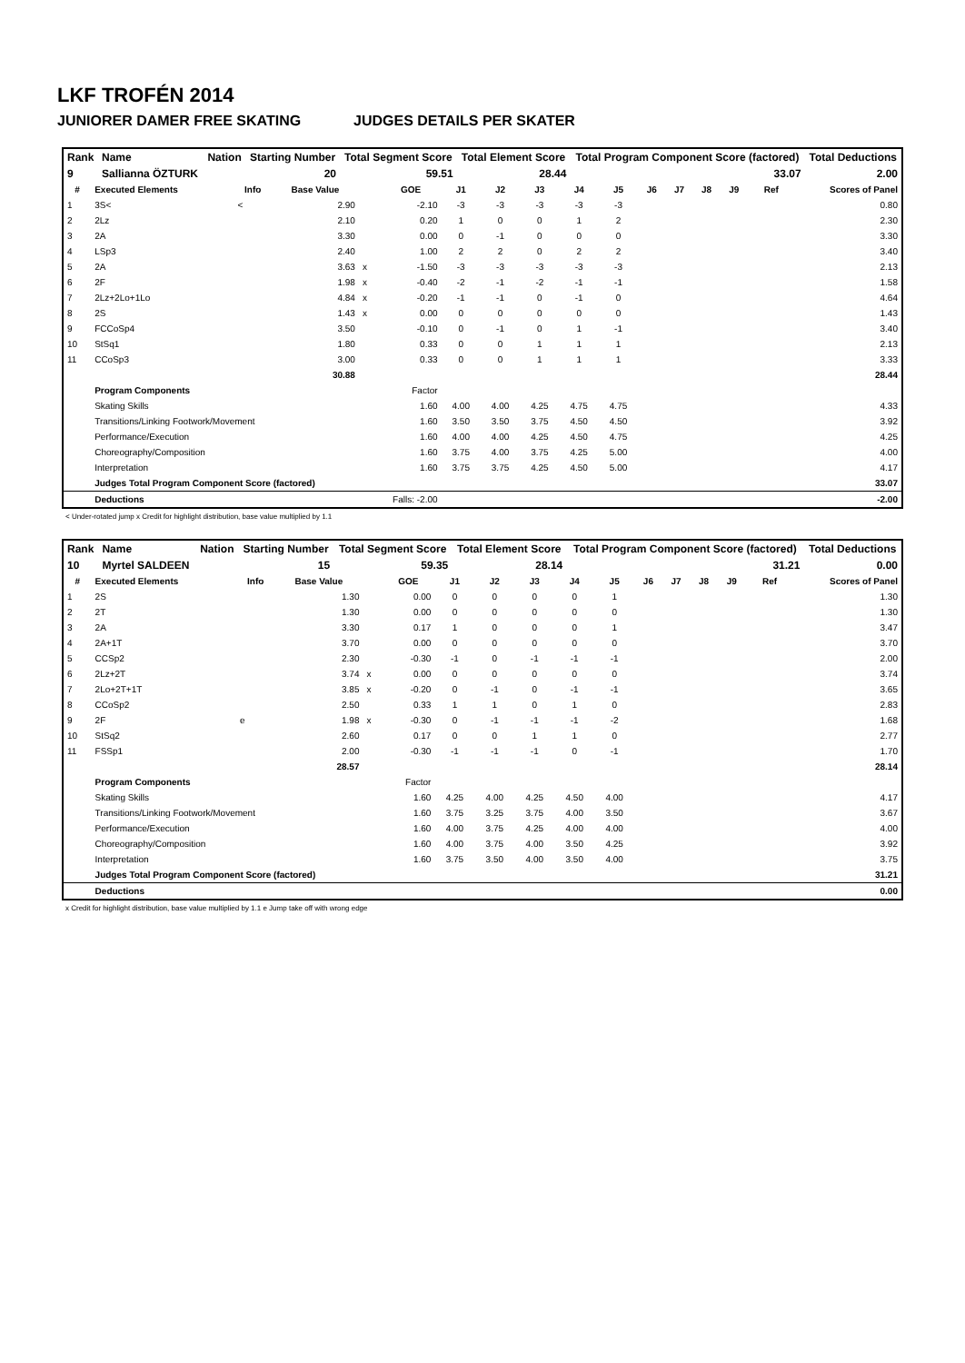LKF TROFÉN 2014
JUNIORER DAMER FREE SKATING JUDGES DETAILS PER SKATER
| Rank | Name | Nation | Starting Number | Total Segment Score | Total Element Score | Total Program Component Score (factored) | Total Deductions |
| 9 | Sallianna ÖZTURK | | 20 | 59.51 | 28.44 | 33.07 | 2.00 |
| # | Executed Elements | Info | Base Value | | GOE | J1 | J2 | J3 | J4 | J5 | J6 | J7 | J8 | J9 | Ref | Scores of Panel |
| --- | --- | --- | --- | --- | --- | --- | --- | --- | --- | --- | --- | --- | --- | --- | --- | --- |
| 1 | 3S< | < | 2.90 | | -2.10 | -3 | -3 | -3 | -3 | -3 | | | | | | 0.80 |
| 2 | 2Lz | | 2.10 | | 0.20 | 1 | 0 | 0 | 1 | 2 | | | | | | 2.30 |
| 3 | 2A | | 3.30 | | 0.00 | 0 | -1 | 0 | 0 | 0 | | | | | | 3.30 |
| 4 | LSp3 | | 2.40 | | 1.00 | 2 | 2 | 0 | 2 | 2 | | | | | | 3.40 |
| 5 | 2A | | 3.63 | x | -1.50 | -3 | -3 | -3 | -3 | -3 | | | | | | 2.13 |
| 6 | 2F | | 1.98 | x | -0.40 | -2 | -1 | -2 | -1 | -1 | | | | | | 1.58 |
| 7 | 2Lz+2Lo+1Lo | | 4.84 | x | -0.20 | -1 | -1 | 0 | -1 | 0 | | | | | | 4.64 |
| 8 | 2S | | 1.43 | x | 0.00 | 0 | 0 | 0 | 0 | 0 | | | | | | 1.43 |
| 9 | FCCoSp4 | | 3.50 | | -0.10 | 0 | -1 | 0 | 1 | -1 | | | | | | 3.40 |
| 10 | StSq1 | | 1.80 | | 0.33 | 0 | 0 | 1 | 1 | 1 | | | | | | 2.13 |
| 11 | CCoSp3 | | 3.00 | | 0.33 | 0 | 0 | 1 | 1 | 1 | | | | | | 3.33 |
| | | | 30.88 | | | | | | | | | | | | | 28.44 |
| | Program Components | | | | Factor | | | | | | | | | | | |
| | Skating Skills | | | | 1.60 | 4.00 | 4.00 | 4.25 | 4.75 | 4.75 | | | | | | 4.33 |
| | Transitions/Linking Footwork/Movement | | | | 1.60 | 3.50 | 3.50 | 3.75 | 4.50 | 4.50 | | | | | | 3.92 |
| | Performance/Execution | | | | 1.60 | 4.00 | 4.00 | 4.25 | 4.50 | 4.75 | | | | | | 4.25 |
| | Choreography/Composition | | | | 1.60 | 3.75 | 4.00 | 3.75 | 4.25 | 5.00 | | | | | | 4.00 |
| | Interpretation | | | | 1.60 | 3.75 | 3.75 | 4.25 | 4.50 | 5.00 | | | | | | 4.17 |
| | Judges Total Program Component Score (factored) | | | | | | | | | | | | | | | 33.07 |
| | Deductions | | | Falls: -2.00 | | | | | | | | | | | | -2.00 |
< Under-rotated jump x Credit for highlight distribution, base value multiplied by 1.1
| Rank | Name | Nation | Starting Number | Total Segment Score | Total Element Score | Total Program Component Score (factored) | Total Deductions |
| 10 | Myrtel SALDEEN | | 15 | 59.35 | 28.14 | 31.21 | 0.00 |
| # | Executed Elements | Info | Base Value | | GOE | J1 | J2 | J3 | J4 | J5 | J6 | J7 | J8 | J9 | Ref | Scores of Panel |
| --- | --- | --- | --- | --- | --- | --- | --- | --- | --- | --- | --- | --- | --- | --- | --- | --- |
| 1 | 2S | | 1.30 | | 0.00 | 0 | 0 | 0 | 0 | 1 | | | | | | 1.30 |
| 2 | 2T | | 1.30 | | 0.00 | 0 | 0 | 0 | 0 | 0 | | | | | | 1.30 |
| 3 | 2A | | 3.30 | | 0.17 | 1 | 0 | 0 | 0 | 1 | | | | | | 3.47 |
| 4 | 2A+1T | | 3.70 | | 0.00 | 0 | 0 | 0 | 0 | 0 | | | | | | 3.70 |
| 5 | CCSp2 | | 2.30 | | -0.30 | -1 | 0 | -1 | -1 | -1 | | | | | | 2.00 |
| 6 | 2Lz+2T | | 3.74 | x | 0.00 | 0 | 0 | 0 | 0 | 0 | | | | | | 3.74 |
| 7 | 2Lo+2T+1T | | 3.85 | x | -0.20 | 0 | -1 | 0 | -1 | -1 | | | | | | 3.65 |
| 8 | CCoSp2 | | 2.50 | | 0.33 | 1 | 1 | 0 | 1 | 0 | | | | | | 2.83 |
| 9 | 2F | e | 1.98 | x | -0.30 | 0 | -1 | -1 | -1 | -2 | | | | | | 1.68 |
| 10 | StSq2 | | 2.60 | | 0.17 | 0 | 0 | 1 | 1 | 0 | | | | | | 2.77 |
| 11 | FSSp1 | | 2.00 | | -0.30 | -1 | -1 | -1 | 0 | -1 | | | | | | 1.70 |
| | | | 28.57 | | | | | | | | | | | | | 28.14 |
| | Program Components | | | | Factor | | | | | | | | | | | |
| | Skating Skills | | | | 1.60 | 4.25 | 4.00 | 4.25 | 4.50 | 4.00 | | | | | | 4.17 |
| | Transitions/Linking Footwork/Movement | | | | 1.60 | 3.75 | 3.25 | 3.75 | 4.00 | 3.50 | | | | | | 3.67 |
| | Performance/Execution | | | | 1.60 | 4.00 | 3.75 | 4.25 | 4.00 | 4.00 | | | | | | 4.00 |
| | Choreography/Composition | | | | 1.60 | 4.00 | 3.75 | 4.00 | 3.50 | 4.25 | | | | | | 3.92 |
| | Interpretation | | | | 1.60 | 3.75 | 3.50 | 4.00 | 3.50 | 4.00 | | | | | | 3.75 |
| | Judges Total Program Component Score (factored) | | | | | | | | | | | | | | | 31.21 |
| | Deductions | | | | | | | | | | | | | | | 0.00 |
x Credit for highlight distribution, base value multiplied by 1.1 e Jump take off with wrong edge